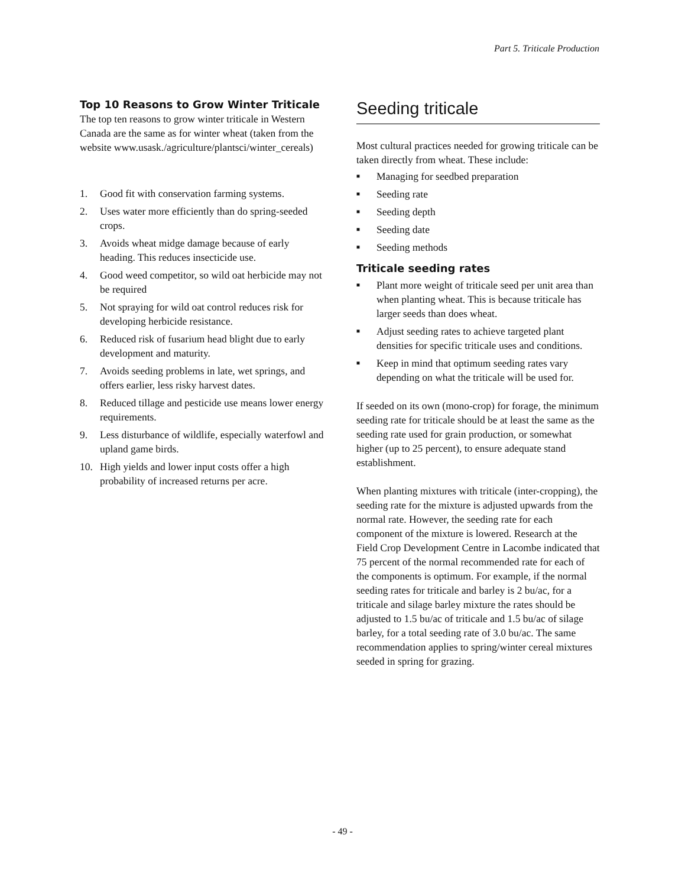Part 5. Triticale Production
Top 10 Reasons to Grow Winter Triticale
The top ten reasons to grow winter triticale in Western Canada are the same as for winter wheat (taken from the website www.usask./agriculture/plantsci/winter_cereals)
1. Good fit with conservation farming systems.
2. Uses water more efficiently than do spring-seeded crops.
3. Avoids wheat midge damage because of early heading. This reduces insecticide use.
4. Good weed competitor, so wild oat herbicide may not be required
5. Not spraying for wild oat control reduces risk for developing herbicide resistance.
6. Reduced risk of fusarium head blight due to early development and maturity.
7. Avoids seeding problems in late, wet springs, and offers earlier, less risky harvest dates.
8. Reduced tillage and pesticide use means lower energy requirements.
9. Less disturbance of wildlife, especially waterfowl and upland game birds.
10. High yields and lower input costs offer a high probability of increased returns per acre.
Seeding triticale
Most cultural practices needed for growing triticale can be taken directly from wheat. These include:
■ Managing for seedbed preparation
■ Seeding rate
■ Seeding depth
■ Seeding date
■ Seeding methods
Triticale seeding rates
■ Plant more weight of triticale seed per unit area than when planting wheat. This is because triticale has larger seeds than does wheat.
■ Adjust seeding rates to achieve targeted plant densities for specific triticale uses and conditions.
■ Keep in mind that optimum seeding rates vary depending on what the triticale will be used for.
If seeded on its own (mono-crop) for forage, the minimum seeding rate for triticale should be at least the same as the seeding rate used for grain production, or somewhat higher (up to 25 percent), to ensure adequate stand establishment.
When planting mixtures with triticale (inter-cropping), the seeding rate for the mixture is adjusted upwards from the normal rate. However, the seeding rate for each component of the mixture is lowered. Research at the Field Crop Development Centre in Lacombe indicated that 75 percent of the normal recommended rate for each of the components is optimum. For example, if the normal seeding rates for triticale and barley is 2 bu/ac, for a triticale and silage barley mixture the rates should be adjusted to 1.5 bu/ac of triticale and 1.5 bu/ac of silage barley, for a total seeding rate of 3.0 bu/ac. The same recommendation applies to spring/winter cereal mixtures seeded in spring for grazing.
- 49 -